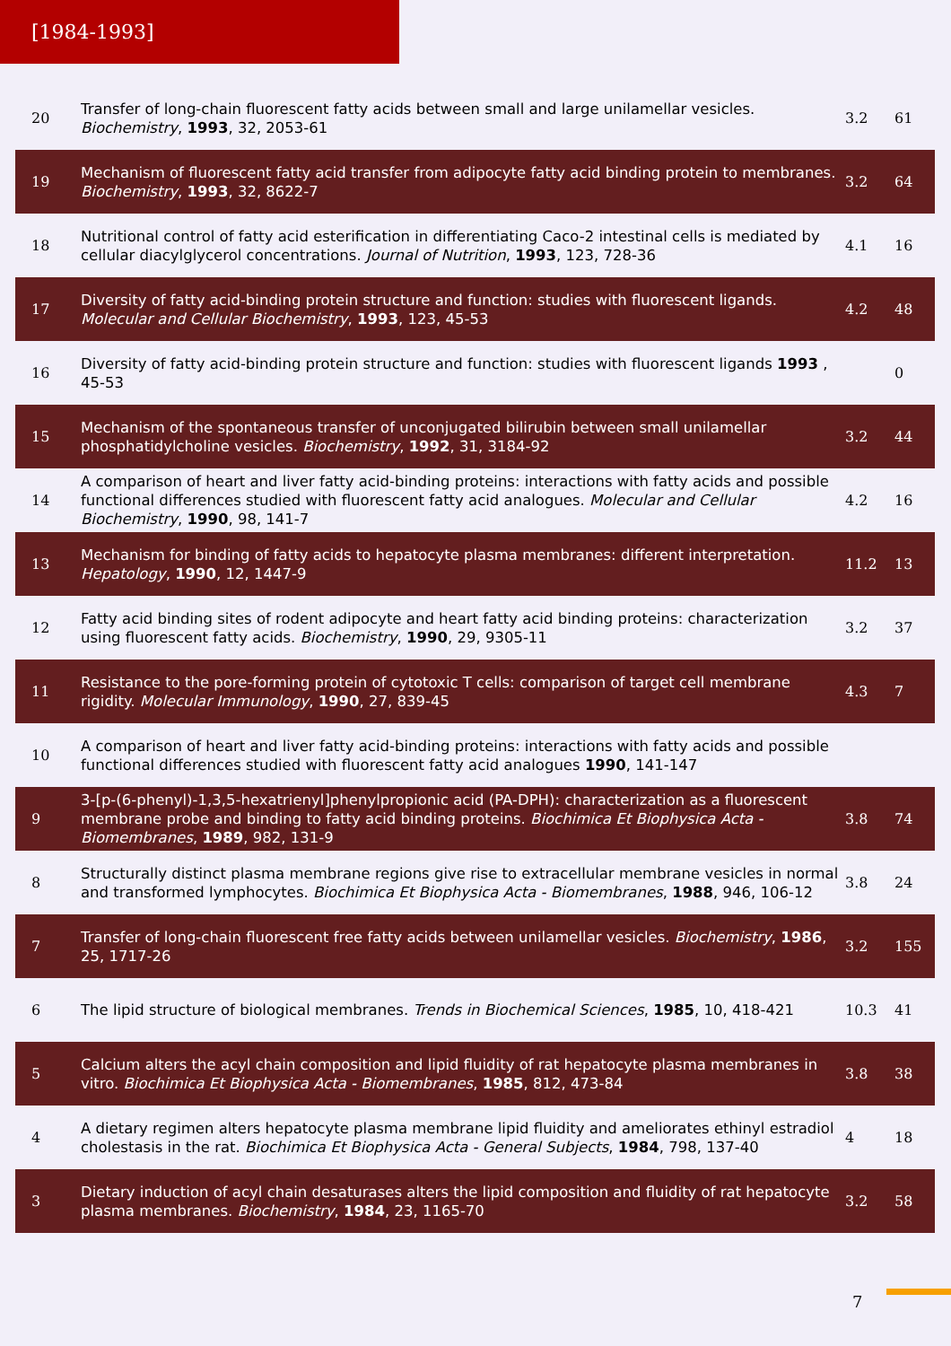[1984-1993]
| 20 | Transfer of long-chain fluorescent fatty acids between small and large unilamellar vesicles. Biochemistry , 1993 , 32, 2053-61 | 3.2 | 61 |
| 19 | Mechanism of fluorescent fatty acid transfer from adipocyte fatty acid binding protein to membranes. Biochemistry , 1993 , 32, 8622-7 | 3.2 | 64 |
| 18 | Nutritional control of fatty acid esterification in differentiating Caco-2 intestinal cells is mediated by cellular diacylglycerol concentrations. Journal of Nutrition , 1993 , 123, 728-36 | 4.1 | 16 |
| 17 | Diversity of fatty acid-binding protein structure and function: studies with fluorescent ligands. Molecular and Cellular Biochemistry , 1993 , 123, 45-53 | 4.2 | 48 |
| 16 | Diversity of fatty acid-binding protein structure and function: studies with fluorescent ligands 1993 , 45-53 | | 0 |
| 15 | Mechanism of the spontaneous transfer of unconjugated bilirubin between small unilamellar phosphatidylcholine vesicles. Biochemistry , 1992 , 31, 3184-92 | 3.2 | 44 |
| 14 | A comparison of heart and liver fatty acid-binding proteins: interactions with fatty acids and possible functional differences studied with fluorescent fatty acid analogues. Molecular and Cellular Biochemistry , 1990 , 98, 141-7 | 4.2 | 16 |
| 13 | Mechanism for binding of fatty acids to hepatocyte plasma membranes: different interpretation. Hepatology , 1990 , 12, 1447-9 | 11.2 | 13 |
| 12 | Fatty acid binding sites of rodent adipocyte and heart fatty acid binding proteins: characterization using fluorescent fatty acids. Biochemistry , 1990 , 29, 9305-11 | 3.2 | 37 |
| 11 | Resistance to the pore-forming protein of cytotoxic T cells: comparison of target cell membrane rigidity. Molecular Immunology , 1990 , 27, 839-45 | 4.3 | 7 |
| 10 | A comparison of heart and liver fatty acid-binding proteins: interactions with fatty acids and possible functional differences studied with fluorescent fatty acid analogues 1990 , 141-147 | | |
| 9 | 3-[p-(6-phenyl)-1,3,5-hexatrienyl]phenylpropionic acid (PA-DPH): characterization as a fluorescent membrane probe and binding to fatty acid binding proteins. Biochimica Et Biophysica Acta - Biomembranes , 1989 , 982, 131-9 | 3.8 | 74 |
| 8 | Structurally distinct plasma membrane regions give rise to extracellular membrane vesicles in normal and transformed lymphocytes. Biochimica Et Biophysica Acta - Biomembranes , 1988 , 946, 106-12 | 3.8 | 24 |
| 7 | Transfer of long-chain fluorescent free fatty acids between unilamellar vesicles. Biochemistry , 1986 , 25, 1717-26 | 3.2 | 155 |
| 6 | The lipid structure of biological membranes. Trends in Biochemical Sciences , 1985 , 10, 418-421 | 10.3 | 41 |
| 5 | Calcium alters the acyl chain composition and lipid fluidity of rat hepatocyte plasma membranes in vitro. Biochimica Et Biophysica Acta - Biomembranes , 1985 , 812, 473-84 | 3.8 | 38 |
| 4 | A dietary regimen alters hepatocyte plasma membrane lipid fluidity and ameliorates ethinyl estradiol cholestasis in the rat. Biochimica Et Biophysica Acta - General Subjects , 1984 , 798, 137-40 | 4 | 18 |
| 3 | Dietary induction of acyl chain desaturases alters the lipid composition and fluidity of rat hepatocyte plasma membranes. Biochemistry , 1984 , 23, 1165-70 | 3.2 | 58 |
7